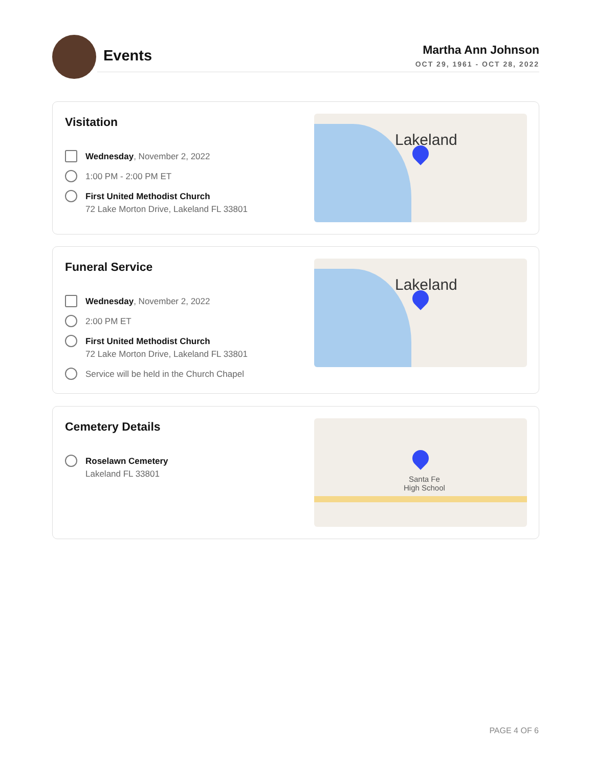Events
Martha Ann Johnson
OCT 29, 1961 - OCT 28, 2022
Visitation
Wednesday, November 2, 2022
1:00 PM - 2:00 PM ET
First United Methodist Church
72 Lake Morton Drive, Lakeland FL 33801
Lakeland
Funeral Service
Wednesday, November 2, 2022
2:00 PM ET
First United Methodist Church
72 Lake Morton Drive, Lakeland FL 33801
Service will be held in the Church Chapel
Lakeland
Cemetery Details
Roselawn Cemetery
Lakeland FL 33801
Santa Fe
High School
PAGE 4 OF 6